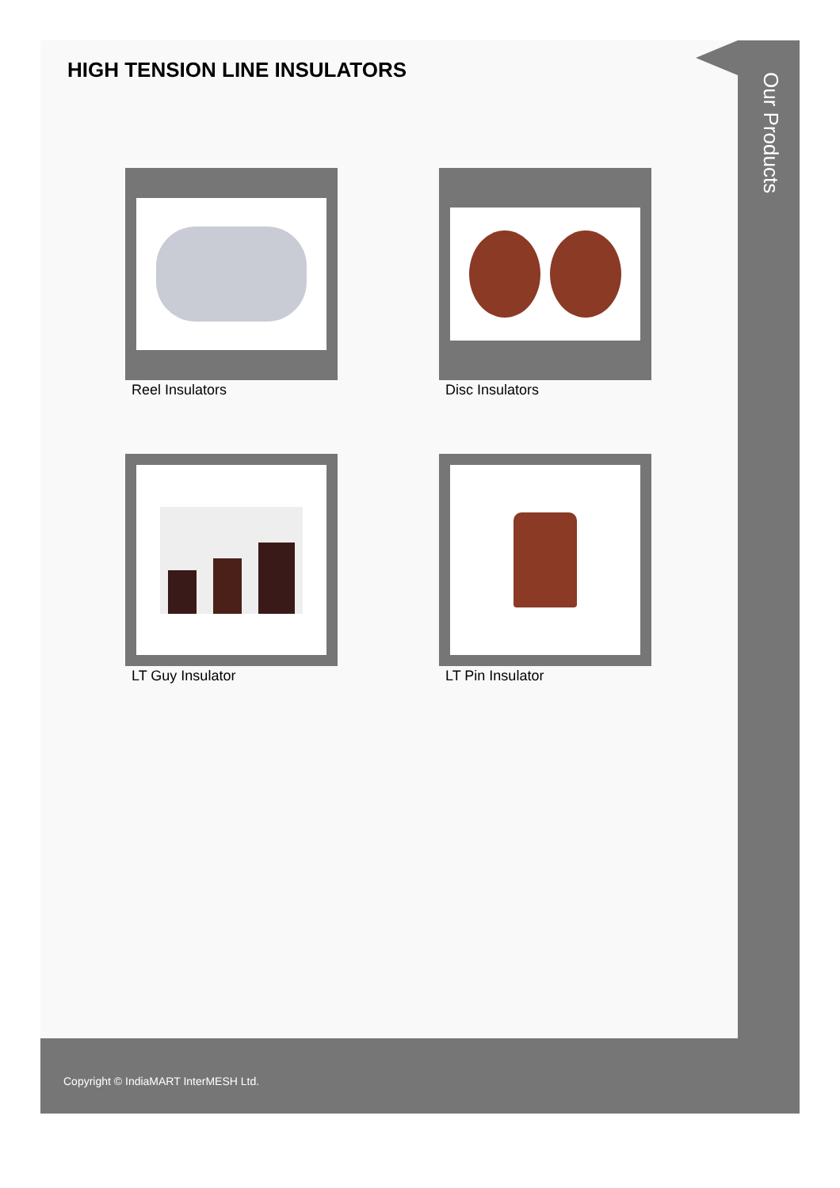HIGH TENSION LINE INSULATORS
Reel Insulators
Disc Insulators
LT Guy Insulator
LT Pin Insulator
Our Products
Copyright © IndiaMART InterMESH Ltd.